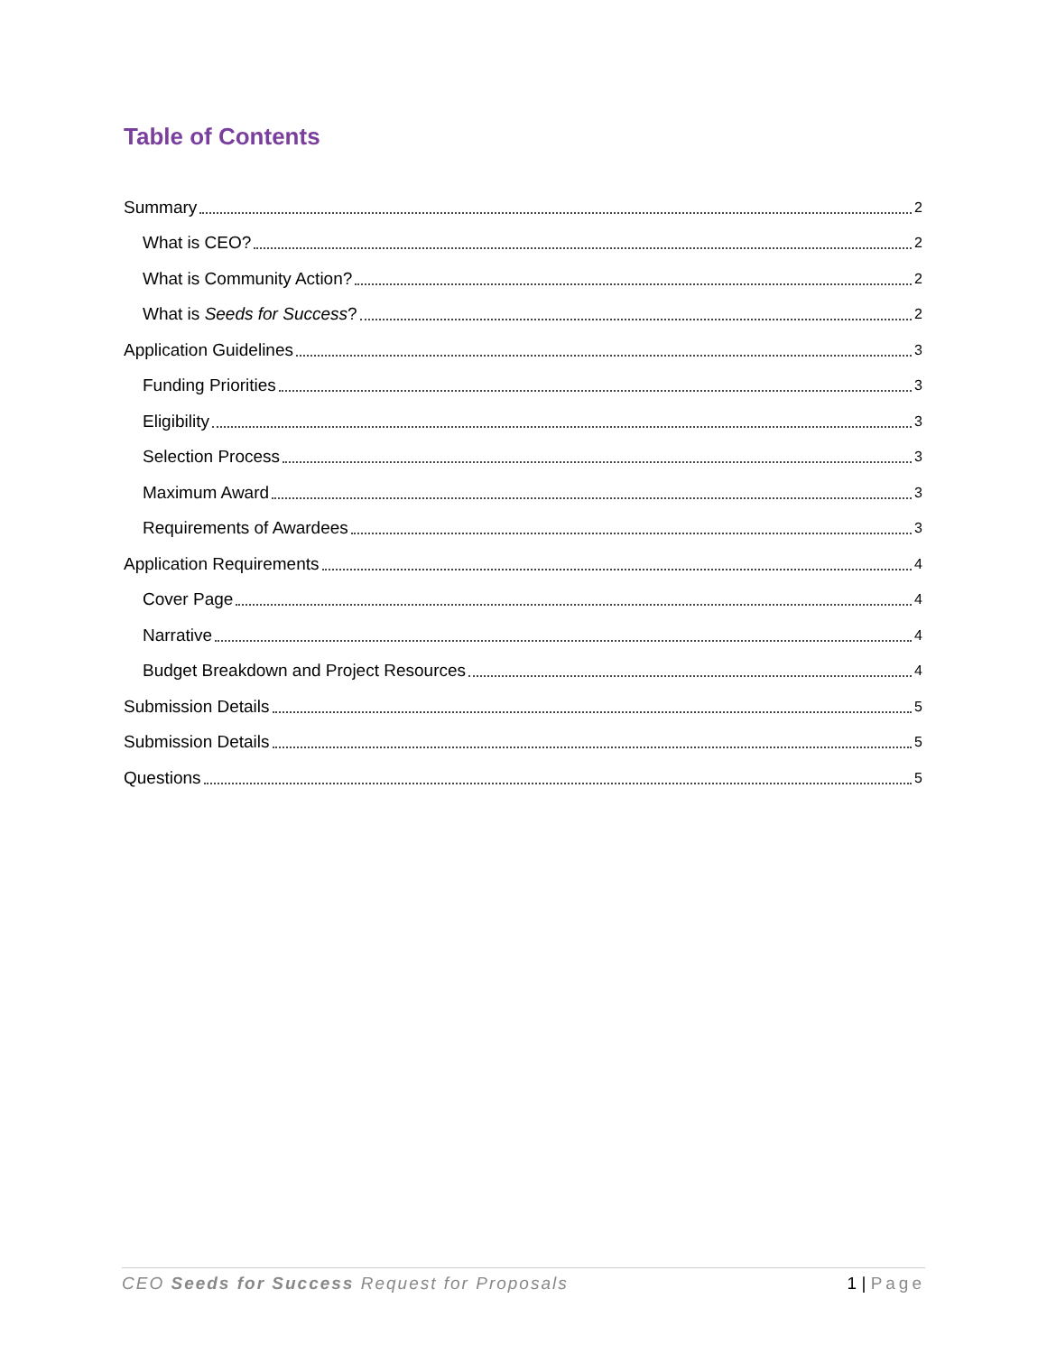Table of Contents
Summary 2
What is CEO? 2
What is Community Action? 2
What is Seeds for Success? 2
Application Guidelines 3
Funding Priorities 3
Eligibility 3
Selection Process 3
Maximum Award 3
Requirements of Awardees 3
Application Requirements 4
Cover Page 4
Narrative 4
Budget Breakdown and Project Resources 4
Submission Details 5
Submission Details 5
Questions 5
CEO Seeds for Success Request for Proposals 1 | Page